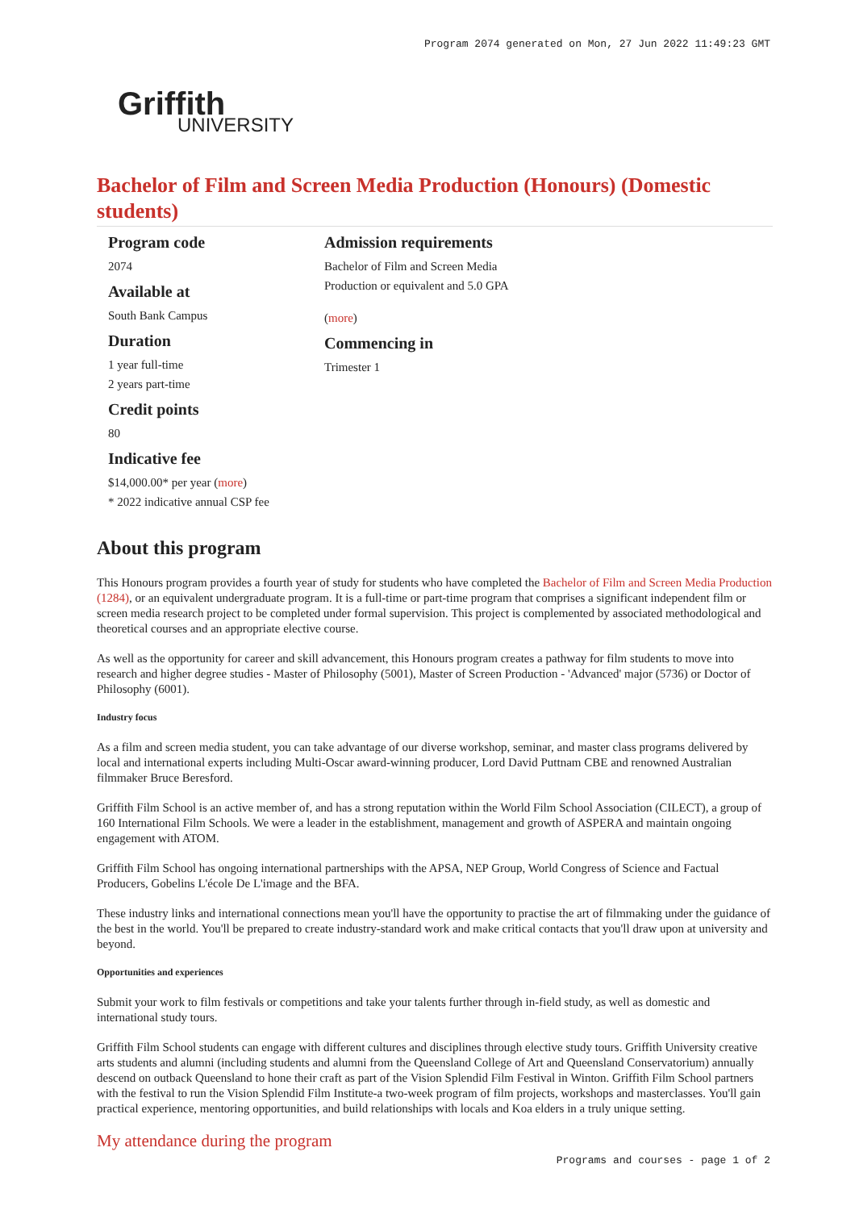Program 2074 generated on Mon, 27 Jun 2022 11:49:23 GMT
Griffith
UNIVERSITY
Bachelor of Film and Screen Media Production (Honours) (Domestic students)
Program code
2074
Available at
South Bank Campus
Duration
1 year full-time
2 years part-time
Credit points
80
Indicative fee
$14,000.00* per year (more)
* 2022 indicative annual CSP fee
Admission requirements
Bachelor of Film and Screen Media Production or equivalent and 5.0 GPA
(more)
Commencing in
Trimester 1
About this program
This Honours program provides a fourth year of study for students who have completed the Bachelor of Film and Screen Media Production (1284), or an equivalent undergraduate program. It is a full-time or part-time program that comprises a significant independent film or screen media research project to be completed under formal supervision. This project is complemented by associated methodological and theoretical courses and an appropriate elective course.
As well as the opportunity for career and skill advancement, this Honours program creates a pathway for film students to move into research and higher degree studies - Master of Philosophy (5001), Master of Screen Production - 'Advanced' major (5736) or Doctor of Philosophy (6001).
Industry focus
As a film and screen media student, you can take advantage of our diverse workshop, seminar, and master class programs delivered by local and international experts including Multi-Oscar award-winning producer, Lord David Puttnam CBE and renowned Australian filmmaker Bruce Beresford.
Griffith Film School is an active member of, and has a strong reputation within the World Film School Association (CILECT), a group of 160 International Film Schools. We were a leader in the establishment, management and growth of ASPERA and maintain ongoing engagement with ATOM.
Griffith Film School has ongoing international partnerships with the APSA, NEP Group, World Congress of Science and Factual Producers, Gobelins L'école De L'image and the BFA.
These industry links and international connections mean you'll have the opportunity to practise the art of filmmaking under the guidance of the best in the world. You'll be prepared to create industry-standard work and make critical contacts that you'll draw upon at university and beyond.
Opportunities and experiences
Submit your work to film festivals or competitions and take your talents further through in-field study, as well as domestic and international study tours.
Griffith Film School students can engage with different cultures and disciplines through elective study tours. Griffith University creative arts students and alumni (including students and alumni from the Queensland College of Art and Queensland Conservatorium) annually descend on outback Queensland to hone their craft as part of the Vision Splendid Film Festival in Winton. Griffith Film School partners with the festival to run the Vision Splendid Film Institute-a two-week program of film projects, workshops and masterclasses. You'll gain practical experience, mentoring opportunities, and build relationships with locals and Koa elders in a truly unique setting.
My attendance during the program
Programs and courses - page 1 of 2